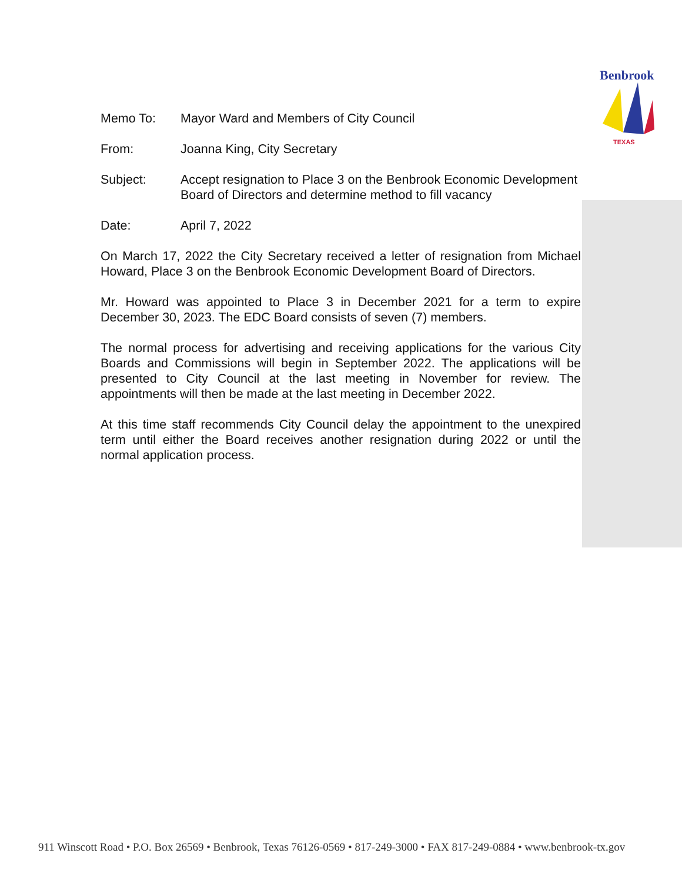Benbrook
TEXAS
Memo To: Mayor Ward and Members of City Council
From: Joanna King, City Secretary
Subject: Accept resignation to Place 3 on the Benbrook Economic Development Board of Directors and determine method to fill vacancy
Date: April 7, 2022
On March 17, 2022 the City Secretary received a letter of resignation from Michael Howard, Place 3 on the Benbrook Economic Development Board of Directors.
Mr. Howard was appointed to Place 3 in December 2021 for a term to expire December 30, 2023. The EDC Board consists of seven (7) members.
The normal process for advertising and receiving applications for the various City Boards and Commissions will begin in September 2022. The applications will be presented to City Council at the last meeting in November for review. The appointments will then be made at the last meeting in December 2022.
At this time staff recommends City Council delay the appointment to the unexpired term until either the Board receives another resignation during 2022 or until the normal application process.
911 Winscott Road • P.O. Box 26569 • Benbrook, Texas 76126-0569 • 817-249-3000 • FAX 817-249-0884 • www.benbrook-tx.gov